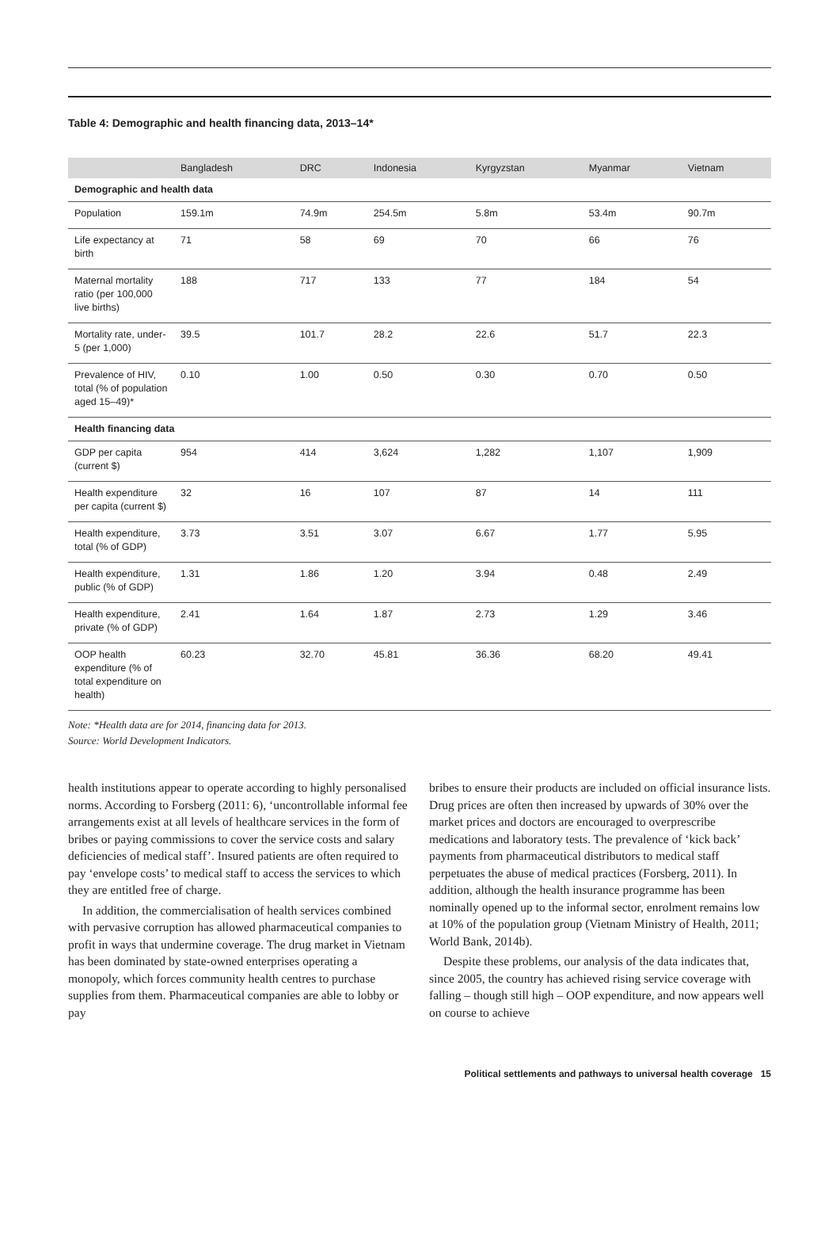Table 4: Demographic and health financing data, 2013–14*
| | Bangladesh | DRC | Indonesia | Kyrgyzstan | Myanmar | Vietnam |
| --- | --- | --- | --- | --- | --- | --- |
| Demographic and health data | | | | | | |
| Population | 159.1m | 74.9m | 254.5m | 5.8m | 53.4m | 90.7m |
| Life expectancy at birth | 71 | 58 | 69 | 70 | 66 | 76 |
| Maternal mortality ratio (per 100,000 live births) | 188 | 717 | 133 | 77 | 184 | 54 |
| Mortality rate, under-5 (per 1,000) | 39.5 | 101.7 | 28.2 | 22.6 | 51.7 | 22.3 |
| Prevalence of HIV, total (% of population aged 15–49)* | 0.10 | 1.00 | 0.50 | 0.30 | 0.70 | 0.50 |
| Health financing data | | | | | | |
| GDP per capita (current $) | 954 | 414 | 3,624 | 1,282 | 1,107 | 1,909 |
| Health expenditure per capita (current $) | 32 | 16 | 107 | 87 | 14 | 111 |
| Health expenditure, total (% of GDP) | 3.73 | 3.51 | 3.07 | 6.67 | 1.77 | 5.95 |
| Health expenditure, public (% of GDP) | 1.31 | 1.86 | 1.20 | 3.94 | 0.48 | 2.49 |
| Health expenditure, private (% of GDP) | 2.41 | 1.64 | 1.87 | 2.73 | 1.29 | 3.46 |
| OOP health expenditure (% of total expenditure on health) | 60.23 | 32.70 | 45.81 | 36.36 | 68.20 | 49.41 |
Note: *Health data are for 2014, financing data for 2013.
Source: World Development Indicators.
health institutions appear to operate according to highly personalised norms. According to Forsberg (2011: 6), ‘uncontrollable informal fee arrangements exist at all levels of healthcare services in the form of bribes or paying commissions to cover the service costs and salary deficiencies of medical staff’. Insured patients are often required to pay ‘envelope costs’ to medical staff to access the services to which they are entitled free of charge.
In addition, the commercialisation of health services combined with pervasive corruption has allowed pharmaceutical companies to profit in ways that undermine coverage. The drug market in Vietnam has been dominated by state-owned enterprises operating a monopoly, which forces community health centres to purchase supplies from them. Pharmaceutical companies are able to lobby or pay
bribes to ensure their products are included on official insurance lists. Drug prices are often then increased by upwards of 30% over the market prices and doctors are encouraged to overprescribe medications and laboratory tests. The prevalence of ‘kick back’ payments from pharmaceutical distributors to medical staff perpetuates the abuse of medical practices (Forsberg, 2011). In addition, although the health insurance programme has been nominally opened up to the informal sector, enrolment remains low at 10% of the population group (Vietnam Ministry of Health, 2011; World Bank, 2014b).
Despite these problems, our analysis of the data indicates that, since 2005, the country has achieved rising service coverage with falling – though still high – OOP expenditure, and now appears well on course to achieve
Political settlements and pathways to universal health coverage 15